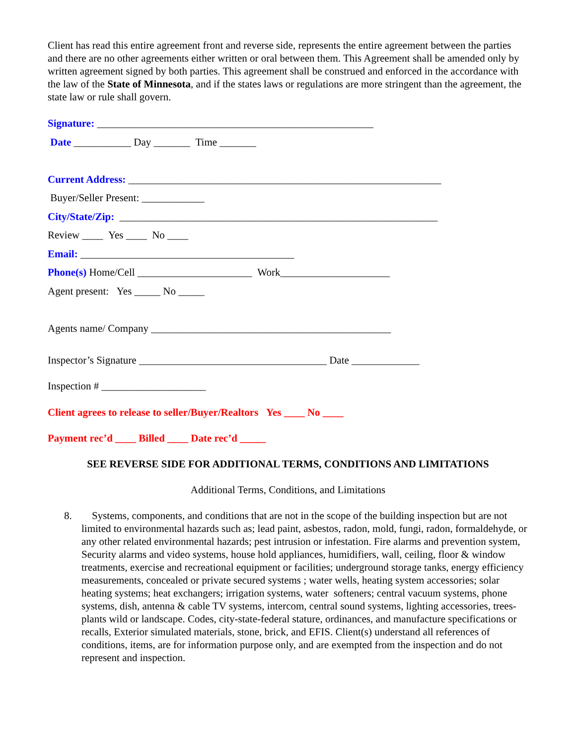Client has read this entire agreement front and reverse side, represents the entire agreement between the parties and there are no other agreements either written or oral between them. This Agreement shall be amended only by written agreement signed by both parties. This agreement shall be construed and enforced in the accordance with the law of the State of Minnesota, and if the states laws or regulations are more stringent than the agreement, the state law or rule shall govern.
Signature: _____________________________________________________
Date ___________ Day _______ Time _______
Current Address: ____________________________________________________________
Buyer/Seller Present: ____________
City/State/Zip: _____________________________________________________________
Review ____ Yes ____ No ____
Email: _________________________________________
Phone(s) Home/Cell ______________________ Work_____________________
Agent present: Yes _____ No _____
Agents name/ Company ______________________________________________
Inspector’s Signature ____________________________________ Date _____________
Inspection # ____________________
Client agrees to release to seller/Buyer/Realtors Yes ____ No ____
Payment rec’d ____ Billed ____ Date rec’d _____
SEE REVERSE SIDE FOR ADDITIONAL TERMS, CONDITIONS AND LIMITATIONS
Additional Terms, Conditions, and Limitations
8. Systems, components, and conditions that are not in the scope of the building inspection but are not limited to environmental hazards such as; lead paint, asbestos, radon, mold, fungi, radon, formaldehyde, or any other related environmental hazards; pest intrusion or infestation. Fire alarms and prevention system, Security alarms and video systems, house hold appliances, humidifiers, wall, ceiling, floor & window treatments, exercise and recreational equipment or facilities; underground storage tanks, energy efficiency measurements, concealed or private secured systems ; water wells, heating system accessories; solar heating systems; heat exchangers; irrigation systems, water softeners; central vacuum systems, phone systems, dish, antenna & cable TV systems, intercom, central sound systems, lighting accessories, trees-plants wild or landscape. Codes, city-state-federal stature, ordinances, and manufacture specifications or recalls, Exterior simulated materials, stone, brick, and EFIS. Client(s) understand all references of conditions, items, are for information purpose only, and are exempted from the inspection and do not represent and inspection.